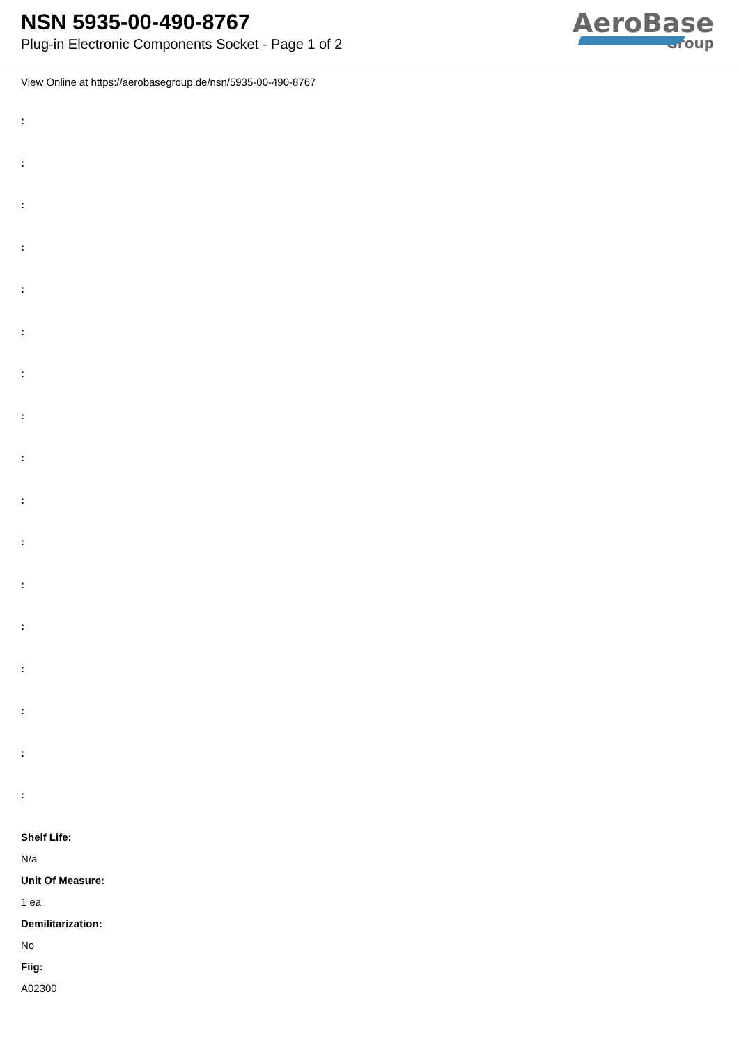NSN 5935-00-490-8767
Plug-in Electronic Components Socket - Page 1 of 2
AeroBase
Group
View Online at https://aerobasegroup.de/nsn/5935-00-490-8767
:
:
:
:
:
:
:
:
:
:
:
:
:
:
:
:
:
Shelf Life:
N/a
Unit Of Measure:
1 ea
Demilitarization:
No
Fiig:
A02300